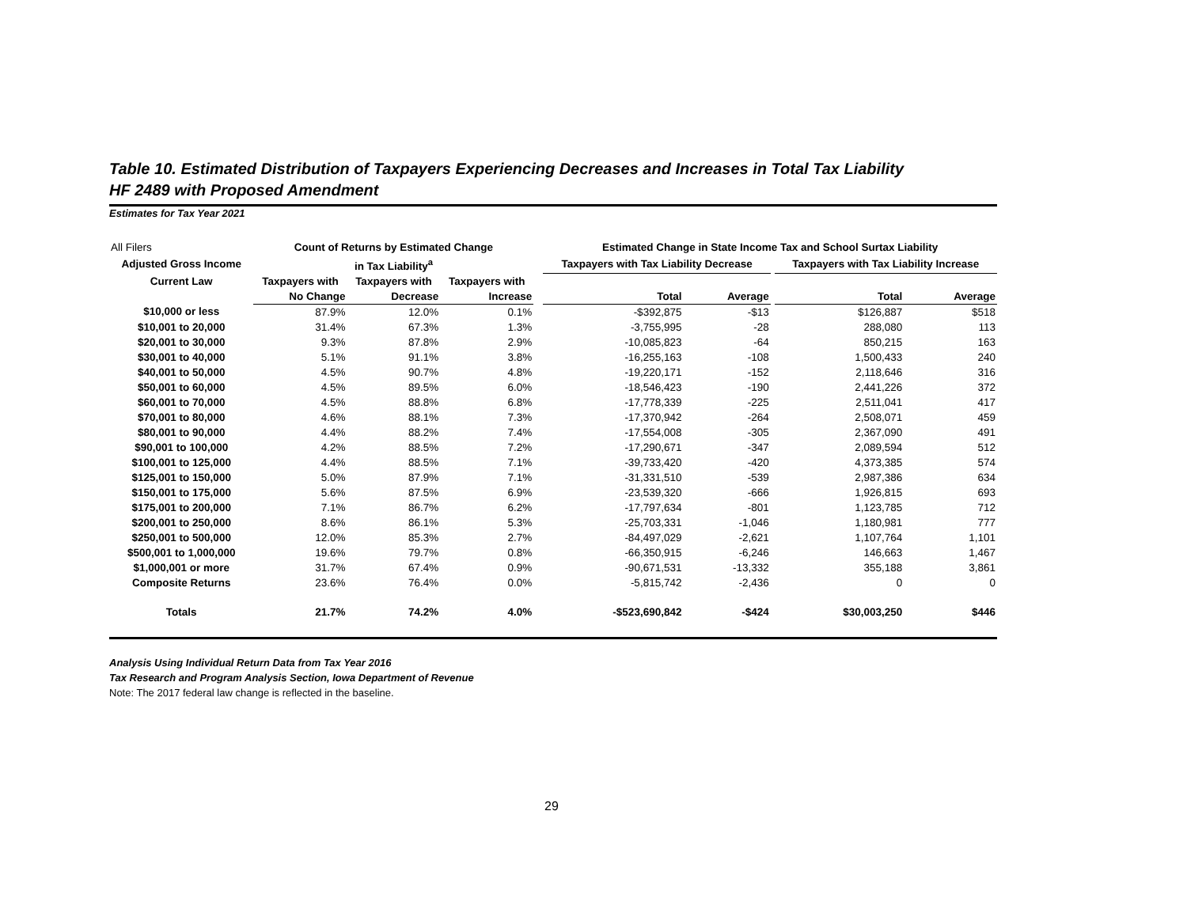Table 10. Estimated Distribution of Taxpayers Experiencing Decreases and Increases in Total Tax Liability
HF 2489 with Proposed Amendment
Estimates for Tax Year 2021
| All Filers | Count of Returns by Estimated Change | | | | Estimated Change in State Income Tax and School Surtax Liability | | | | |
| Adjusted Gross Income | in Tax Liability<sup>a</sup> | | | | Taxpayers with Tax Liability Decrease | | | Taxpayers with Tax Liability Increase | |
| Current Law | Taxpayers with | Taxpayers with | Taxpayers with | | | | | | |
| | No Change | Decrease | Increase | | Total | Average | | Total | Average |
| $10,000 or less | 87.9% | 12.0% | 0.1% | | -$392,875 | -$13 | | $126,887 | $518 |
| $10,001 to 20,000 | 31.4% | 67.3% | 1.3% | | -3,755,995 | -28 | | 288,080 | 113 |
| $20,001 to 30,000 | 9.3% | 87.8% | 2.9% | | -10,085,823 | -64 | | 850,215 | 163 |
| $30,001 to 40,000 | 5.1% | 91.1% | 3.8% | | -16,255,163 | -108 | | 1,500,433 | 240 |
| $40,001 to 50,000 | 4.5% | 90.7% | 4.8% | | -19,220,171 | -152 | | 2,118,646 | 316 |
| $50,001 to 60,000 | 4.5% | 89.5% | 6.0% | | -18,546,423 | -190 | | 2,441,226 | 372 |
| $60,001 to 70,000 | 4.5% | 88.8% | 6.8% | | -17,778,339 | -225 | | 2,511,041 | 417 |
| $70,001 to 80,000 | 4.6% | 88.1% | 7.3% | | -17,370,942 | -264 | | 2,508,071 | 459 |
| $80,001 to 90,000 | 4.4% | 88.2% | 7.4% | | -17,554,008 | -305 | | 2,367,090 | 491 |
| $90,001 to 100,000 | 4.2% | 88.5% | 7.2% | | -17,290,671 | -347 | | 2,089,594 | 512 |
| $100,001 to 125,000 | 4.4% | 88.5% | 7.1% | | -39,733,420 | -420 | | 4,373,385 | 574 |
| $125,001 to 150,000 | 5.0% | 87.9% | 7.1% | | -31,331,510 | -539 | | 2,987,386 | 634 |
| $150,001 to 175,000 | 5.6% | 87.5% | 6.9% | | -23,539,320 | -666 | | 1,926,815 | 693 |
| $175,001 to 200,000 | 7.1% | 86.7% | 6.2% | | -17,797,634 | -801 | | 1,123,785 | 712 |
| $200,001 to 250,000 | 8.6% | 86.1% | 5.3% | | -25,703,331 | -1,046 | | 1,180,981 | 777 |
| $250,001 to 500,000 | 12.0% | 85.3% | 2.7% | | -84,497,029 | -2,621 | | 1,107,764 | 1,101 |
| $500,001 to 1,000,000 | 19.6% | 79.7% | 0.8% | | -66,350,915 | -6,246 | | 146,663 | 1,467 |
| $1,000,001 or more | 31.7% | 67.4% | 0.9% | | -90,671,531 | -13,332 | | 355,188 | 3,861 |
| Composite Returns | 23.6% | 76.4% | 0.0% | | -5,815,742 | -2,436 | | 0 | 0 |
| Totals | 21.7% | 74.2% | 4.0% | | -$523,690,842 | -$424 | | $30,003,250 | $446 |
Analysis Using Individual Return Data from Tax Year 2016
Tax Research and Program Analysis Section, Iowa Department of Revenue
Note: The 2017 federal law change is reflected in the baseline.
29